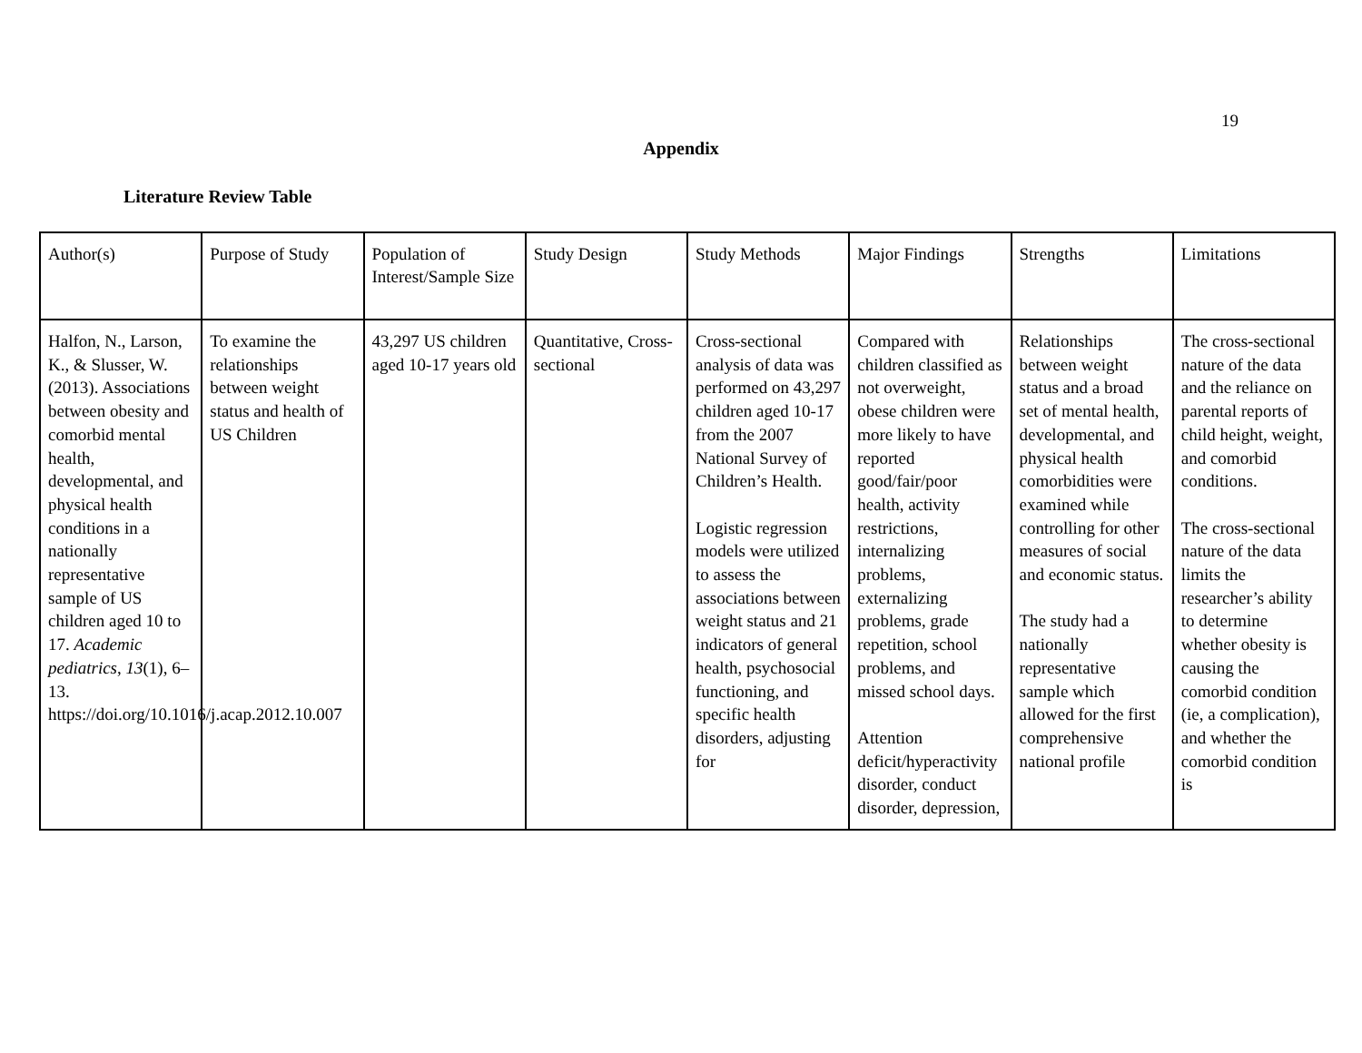19
Appendix
Literature Review Table
| Author(s) | Purpose of Study | Population of Interest/Sample Size | Study Design | Study Methods | Major Findings | Strengths | Limitations |
| Halfon, N., Larson, K., & Slusser, W. (2013). Associations between obesity and comorbid mental health, developmental, and physical health conditions in a nationally representative sample of US children aged 10 to 17. Academic pediatrics , 13 (1), 6–13. https://doi.org/10.1016/j.acap.2012.10.007 | To examine the relationships between weight status and health of US Children | 43,297 US children aged 10-17 years old | Quantitative, Cross-sectional | Cross-sectional analysis of data was performed on 43,297 children aged 10-17 from the 2007 National Survey of Children’s Health. Logistic regression models were utilized to assess the associations between weight status and 21 indicators of general health, psychosocial functioning, and specific health disorders, adjusting for | Compared with children classified as not overweight, obese children were more likely to have reported good/fair/poor health, activity restrictions, internalizing problems, externalizing problems, grade repetition, school problems, and missed school days. Attention deficit/hyperactivity disorder, conduct disorder, depression, | Relationships between weight status and a broad set of mental health, developmental, and physical health comorbidities were examined while controlling for other measures of social and economic status. The study had a nationally representative sample which allowed for the first comprehensive national profile | The cross-sectional nature of the data and the reliance on parental reports of child height, weight, and comorbid conditions. The cross-sectional nature of the data limits the researcher’s ability to determine whether obesity is causing the comorbid condition (ie, a complication), and whether the comorbid condition is |